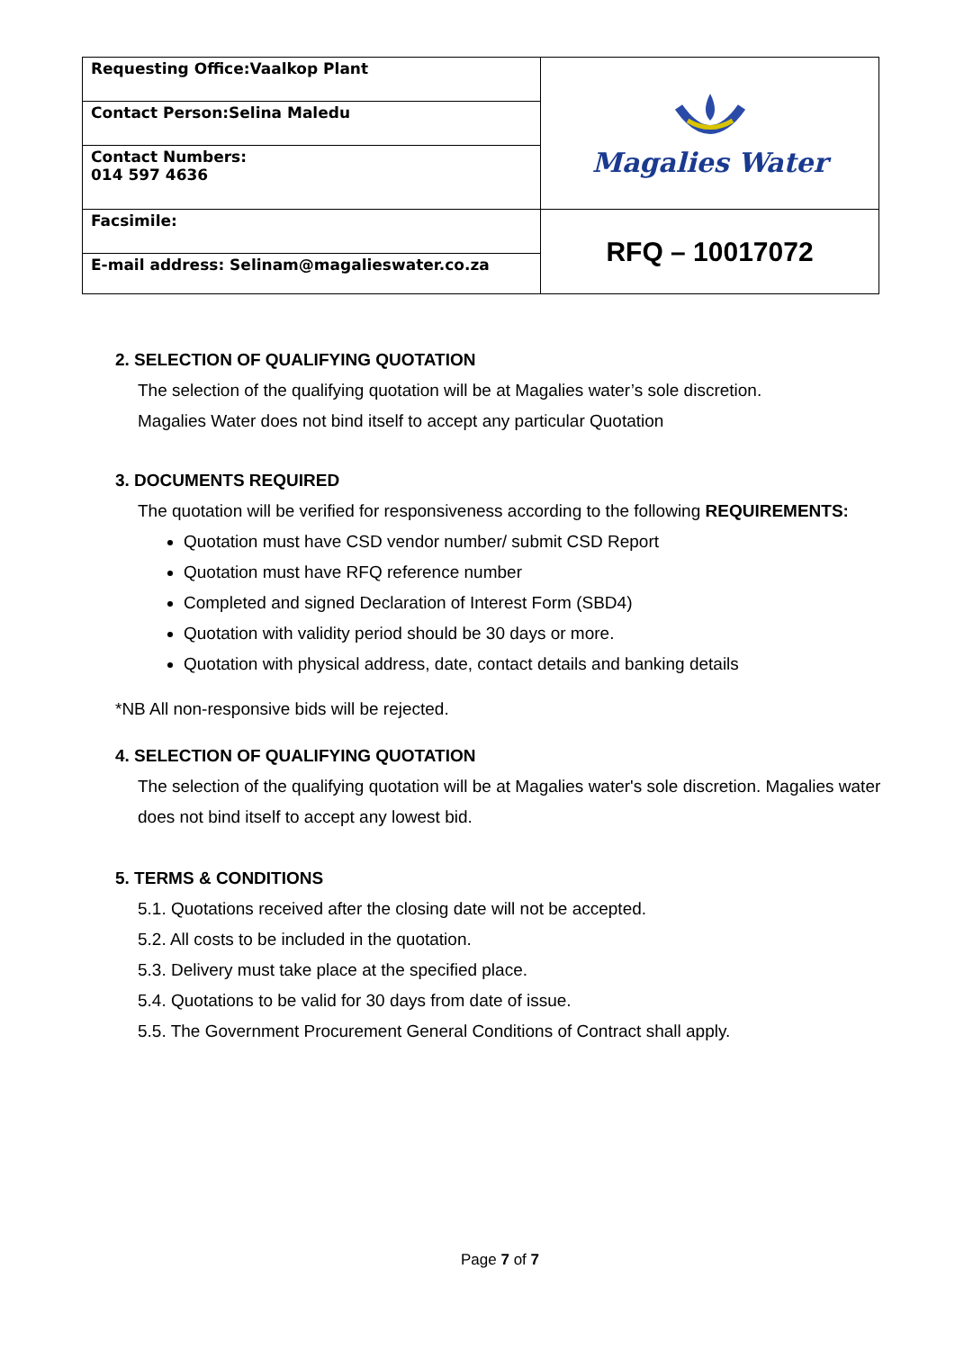| Requesting Office:Vaalkop Plant | Magalies Water |
| Contact Person:Selina Maledu | |
| Contact Numbers: 014 597 4636 | |
| Facsimile: | RFQ – 10017072 |
| E-mail address: Selinam@magalieswater.co.za | |
2. SELECTION OF QUALIFYING QUOTATION
The selection of the qualifying quotation will be at Magalies water’s sole discretion.
Magalies Water does not bind itself to accept any particular Quotation
3. DOCUMENTS REQUIRED
The quotation will be verified for responsiveness according to the following REQUIREMENTS:
Quotation must have CSD vendor number/ submit CSD Report
Quotation must have RFQ reference number
Completed and signed Declaration of Interest Form (SBD4)
Quotation with validity period should be 30 days or more.
Quotation with physical address, date, contact details and banking details
*NB All non-responsive bids will be rejected.
4. SELECTION OF QUALIFYING QUOTATION
The selection of the qualifying quotation will be at Magalies water's sole discretion. Magalies water does not bind itself to accept any lowest bid.
5. TERMS & CONDITIONS
5.1. Quotations received after the closing date will not be accepted.
5.2. All costs to be included in the quotation.
5.3. Delivery must take place at the specified place.
5.4. Quotations to be valid for 30 days from date of issue.
5.5. The Government Procurement General Conditions of Contract shall apply.
Page 7 of 7